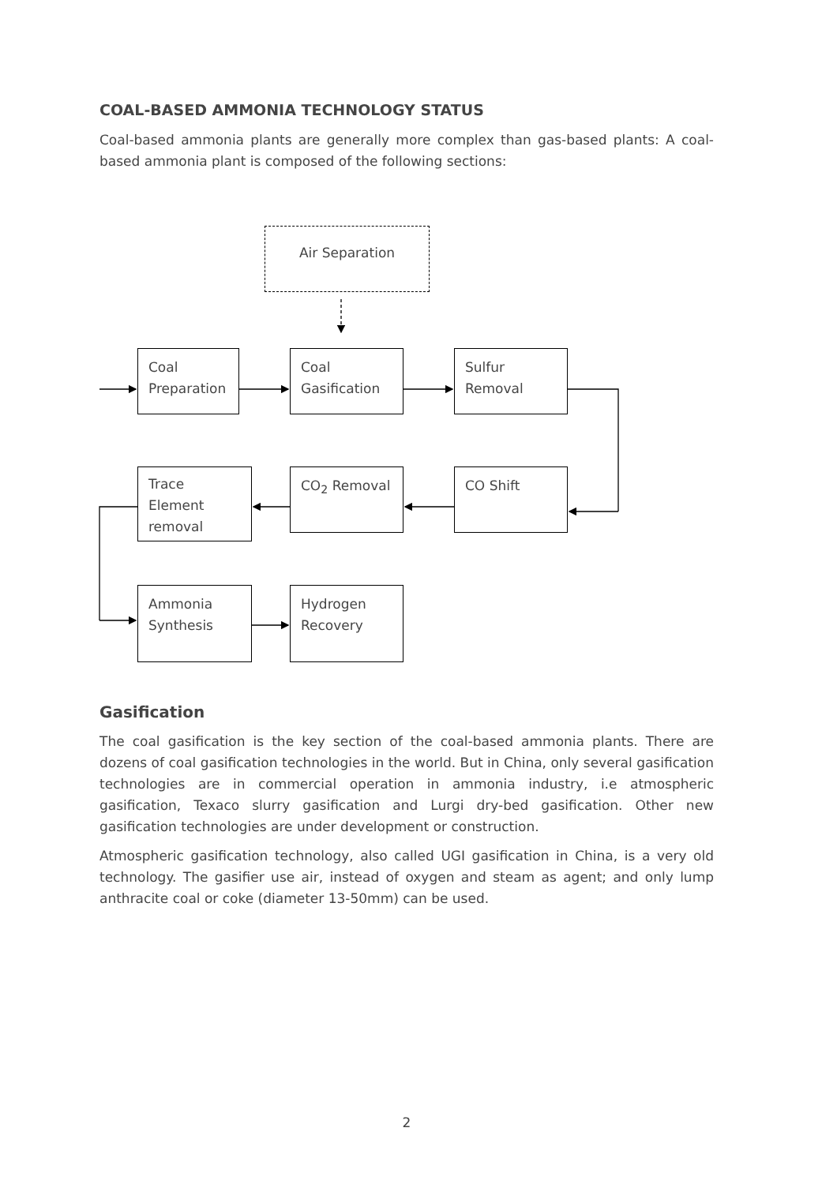COAL-BASED AMMONIA TECHNOLOGY STATUS
Coal-based ammonia plants are generally more complex than gas-based plants: A coal-based ammonia plant is composed of the following sections:
Air Separation
Coal Preparation
Coal Gasification
Sulfur Removal
Trace Element removal
CO<sub>2</sub> Removal CO Shift
Ammonia Synthesis
Hydrogen Recovery
Gasification
The coal gasification is the key section of the coal-based ammonia plants. There are dozens of coal gasification technologies in the world. But in China, only several gasification technologies are in commercial operation in ammonia industry, i.e atmospheric gasification, Texaco slurry gasification and Lurgi dry-bed gasification. Other new gasification technologies are under development or construction.
Atmospheric gasification technology, also called UGI gasification in China, is a very old technology. The gasifier use air, instead of oxygen and steam as agent; and only lump anthracite coal or coke (diameter 13-50mm) can be used.
2